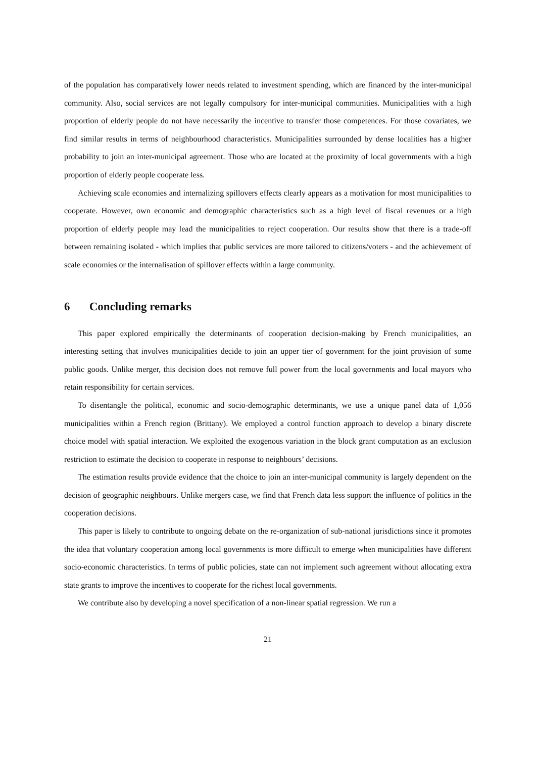of the population has comparatively lower needs related to investment spending, which are financed by the inter-municipal community. Also, social services are not legally compulsory for inter-municipal communities. Municipalities with a high proportion of elderly people do not have necessarily the incentive to transfer those competences. For those covariates, we find similar results in terms of neighbourhood characteristics. Municipalities surrounded by dense localities has a higher probability to join an inter-municipal agreement. Those who are located at the proximity of local governments with a high proportion of elderly people cooperate less.
Achieving scale economies and internalizing spillovers effects clearly appears as a motivation for most municipalities to cooperate. However, own economic and demographic characteristics such as a high level of fiscal revenues or a high proportion of elderly people may lead the municipalities to reject cooperation. Our results show that there is a trade-off between remaining isolated - which implies that public services are more tailored to citizens/voters - and the achievement of scale economies or the internalisation of spillover effects within a large community.
6 Concluding remarks
This paper explored empirically the determinants of cooperation decision-making by French municipalities, an interesting setting that involves municipalities decide to join an upper tier of government for the joint provision of some public goods. Unlike merger, this decision does not remove full power from the local governments and local mayors who retain responsibility for certain services.
To disentangle the political, economic and socio-demographic determinants, we use a unique panel data of 1,056 municipalities within a French region (Brittany). We employed a control function approach to develop a binary discrete choice model with spatial interaction. We exploited the exogenous variation in the block grant computation as an exclusion restriction to estimate the decision to cooperate in response to neighbours’ decisions.
The estimation results provide evidence that the choice to join an inter-municipal community is largely dependent on the decision of geographic neighbours. Unlike mergers case, we find that French data less support the influence of politics in the cooperation decisions.
This paper is likely to contribute to ongoing debate on the re-organization of sub-national jurisdictions since it promotes the idea that voluntary cooperation among local governments is more difficult to emerge when municipalities have different socio-economic characteristics. In terms of public policies, state can not implement such agreement without allocating extra state grants to improve the incentives to cooperate for the richest local governments.
We contribute also by developing a novel specification of a non-linear spatial regression. We run a
21